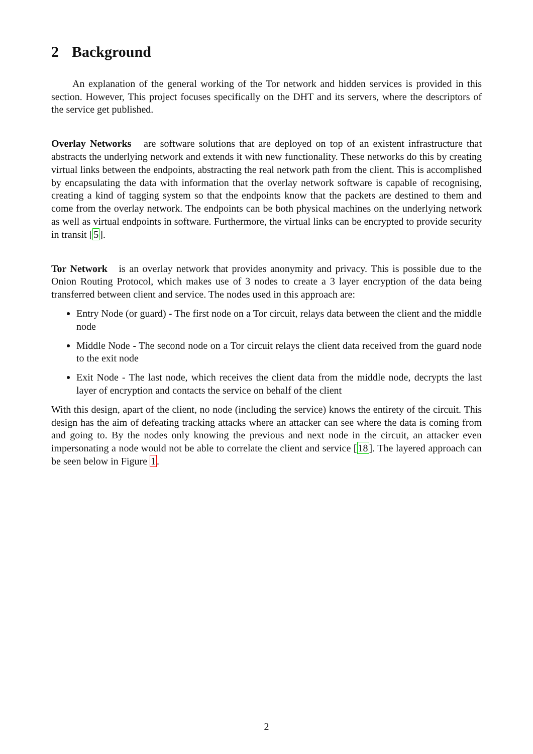2 Background
An explanation of the general working of the Tor network and hidden services is provided in this section. However, This project focuses specifically on the DHT and its servers, where the descriptors of the service get published.
Overlay Networks are software solutions that are deployed on top of an existent infrastructure that abstracts the underlying network and extends it with new functionality. These networks do this by creating virtual links between the endpoints, abstracting the real network path from the client. This is accomplished by encapsulating the data with information that the overlay network software is capable of recognising, creating a kind of tagging system so that the endpoints know that the packets are destined to them and come from the overlay network. The endpoints can be both physical machines on the underlying network as well as virtual endpoints in software. Furthermore, the virtual links can be encrypted to provide security in transit [5].
Tor Network is an overlay network that provides anonymity and privacy. This is possible due to the Onion Routing Protocol, which makes use of 3 nodes to create a 3 layer encryption of the data being transferred between client and service. The nodes used in this approach are:
Entry Node (or guard) - The first node on a Tor circuit, relays data between the client and the middle node
Middle Node - The second node on a Tor circuit relays the client data received from the guard node to the exit node
Exit Node - The last node, which receives the client data from the middle node, decrypts the last layer of encryption and contacts the service on behalf of the client
With this design, apart of the client, no node (including the service) knows the entirety of the circuit. This design has the aim of defeating tracking attacks where an attacker can see where the data is coming from and going to. By the nodes only knowing the previous and next node in the circuit, an attacker even impersonating a node would not be able to correlate the client and service [18]. The layered approach can be seen below in Figure 1.
2